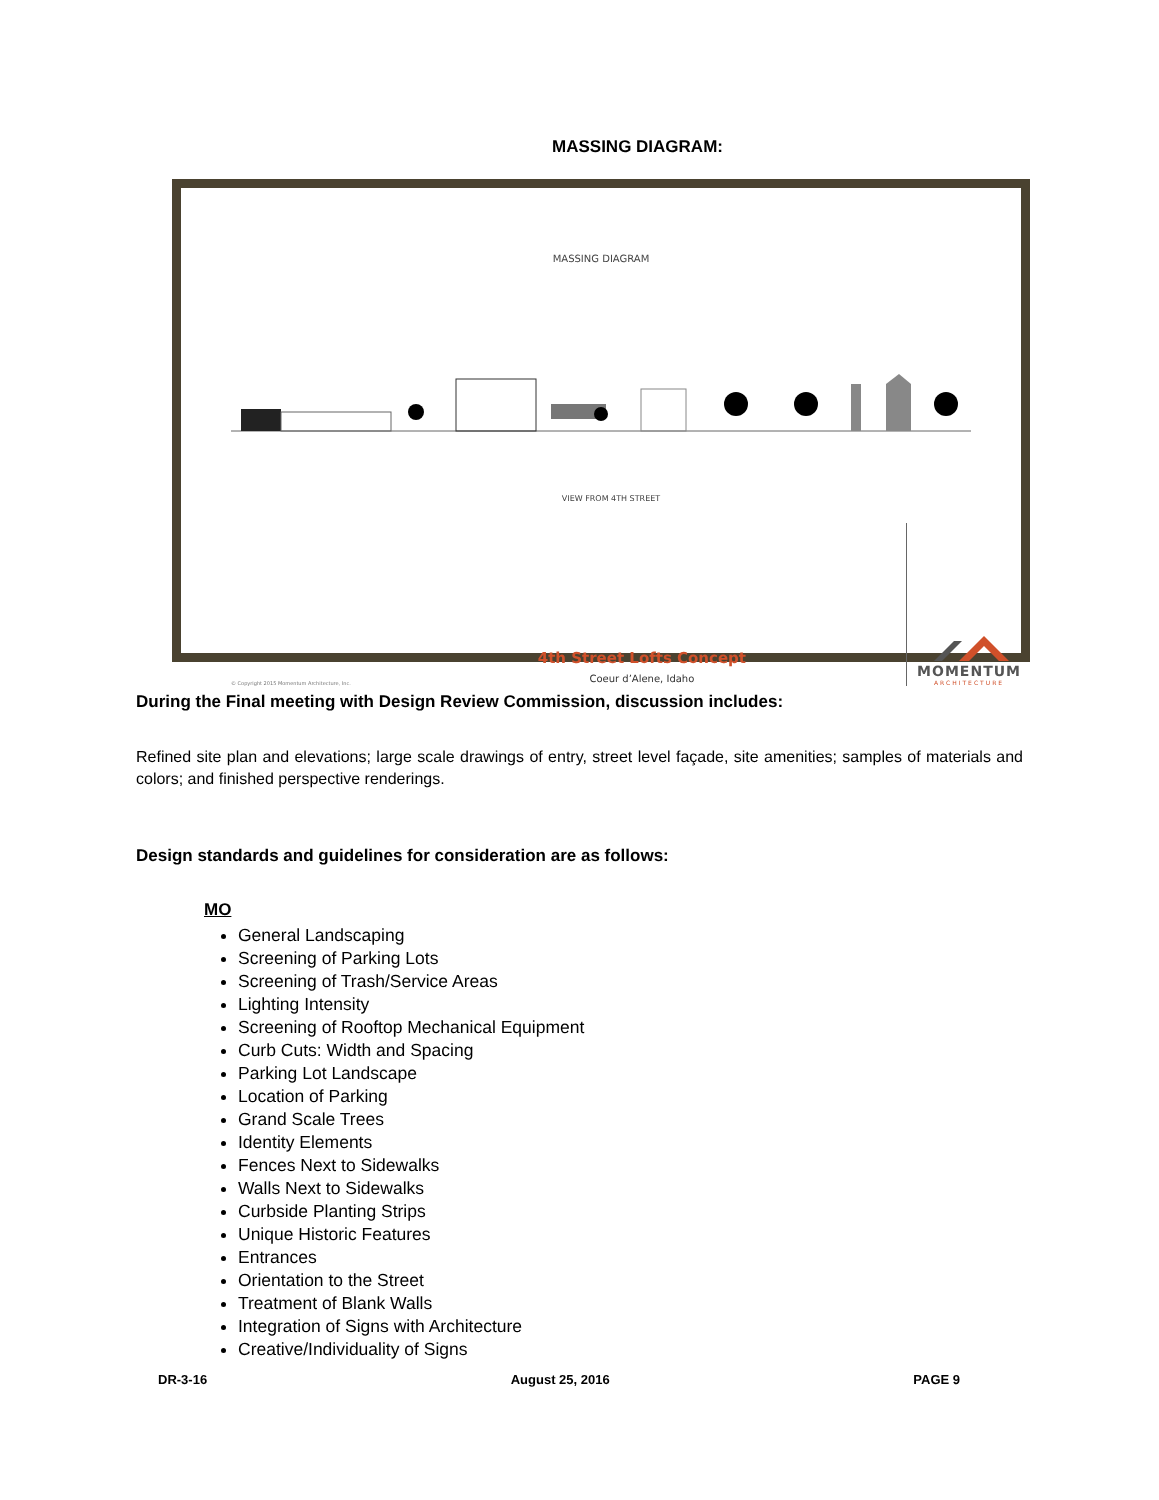MASSING DIAGRAM:
MASSING DIAGRAM
VIEW FROM 4TH STREET
© Copyright 2015 Momentum Architecture, Inc.
4th Street Lofts Concept
Coeur d’Alene, Idaho
MOMENTUM
ARCHITECTURE
During the Final meeting with Design Review Commission, discussion includes:
Refined site plan and elevations; large scale drawings of entry, street level façade, site amenities; samples of materials and colors; and finished perspective renderings.
Design standards and guidelines for consideration are as follows:
MO
General Landscaping
Screening of Parking Lots
Screening of Trash/Service Areas
Lighting Intensity
Screening of Rooftop Mechanical Equipment
Curb Cuts: Width and Spacing
Parking Lot Landscape
Location of Parking
Grand Scale Trees
Identity Elements
Fences Next to Sidewalks
Walls Next to Sidewalks
Curbside Planting Strips
Unique Historic Features
Entrances
Orientation to the Street
Treatment of Blank Walls
Integration of Signs with Architecture
Creative/Individuality of Signs
DR-3-16 August 25, 2016 PAGE 9